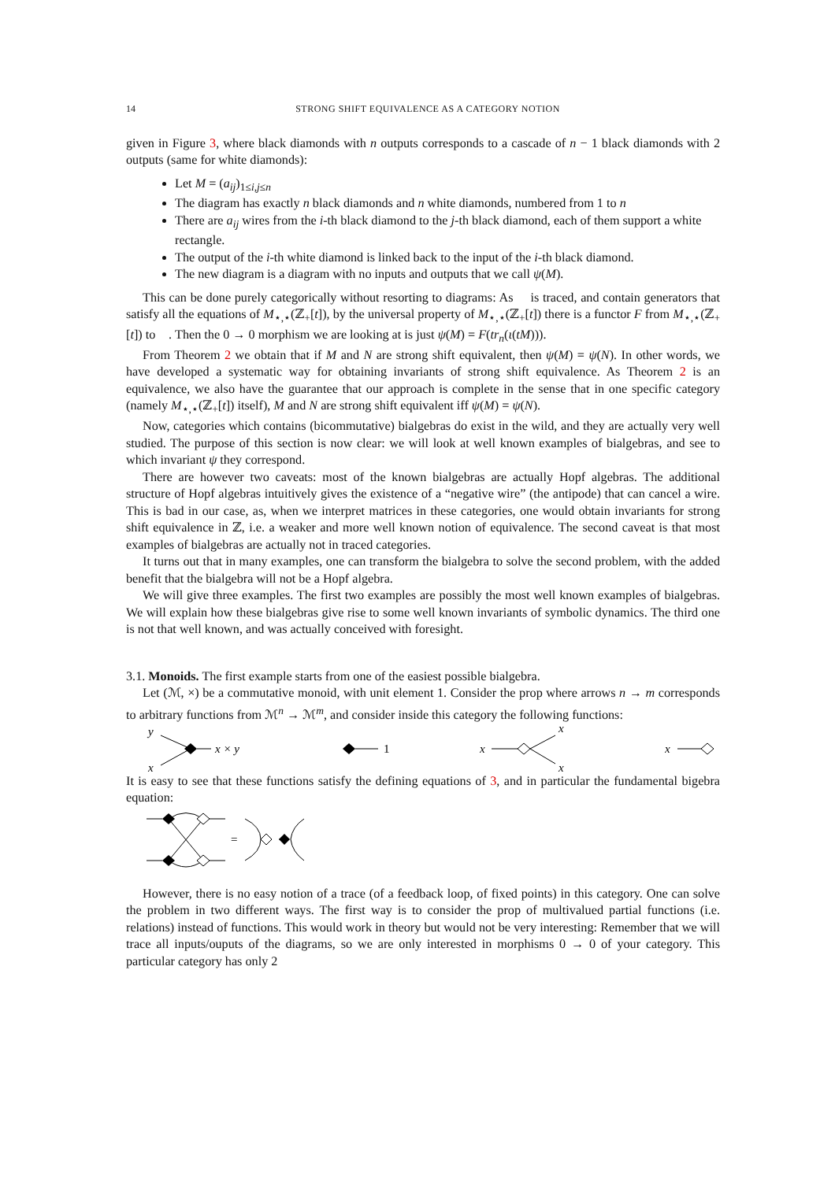14 STRONG SHIFT EQUIVALENCE AS A CATEGORY NOTION
given in Figure 3, where black diamonds with n outputs corresponds to a cascade of n − 1 black diamonds with 2 outputs (same for white diamonds):
Let M = (a<sub>ij</sub>)<sub>1≤i,j≤n</sub>
The diagram has exactly n black diamonds and n white diamonds, numbered from 1 to n
There are a<sub>ij</sub> wires from the i-th black diamond to the j-th black diamond, each of them support a white rectangle.
The output of the i-th white diamond is linked back to the input of the i-th black diamond.
The new diagram is a diagram with no inputs and outputs that we call ψ(M).
This can be done purely categorically without resorting to diagrams: As 𝔆 is traced, and contain generators that satisfy all the equations of M<sub>⋆,⋆</sub>(ℤ<sub>+</sub>[t]), by the universal property of M<sub>⋆,⋆</sub>(ℤ<sub>+</sub>[t]) there is a functor F from M<sub>⋆,⋆</sub>(ℤ<sub>+</sub>[t]) to 𝔆. Then the 0 → 0 morphism we are looking at is just ψ(M) = F(tr<sub>n</sub>(ι(tM))).
From Theorem 2 we obtain that if M and N are strong shift equivalent, then ψ(M) = ψ(N). In other words, we have developed a systematic way for obtaining invariants of strong shift equivalence. As Theorem 2 is an equivalence, we also have the guarantee that our approach is complete in the sense that in one specific category (namely M<sub>⋆,⋆</sub>(ℤ<sub>+</sub>[t]) itself), M and N are strong shift equivalent iff ψ(M) = ψ(N).
Now, categories which contains (bicommutative) bialgebras do exist in the wild, and they are actually very well studied. The purpose of this section is now clear: we will look at well known examples of bialgebras, and see to which invariant ψ they correspond.
There are however two caveats: most of the known bialgebras are actually Hopf algebras. The additional structure of Hopf algebras intuitively gives the existence of a “negative wire” (the antipode) that can cancel a wire. This is bad in our case, as, when we interpret matrices in these categories, one would obtain invariants for strong shift equivalence in ℤ, i.e. a weaker and more well known notion of equivalence. The second caveat is that most examples of bialgebras are actually not in traced categories.
It turns out that in many examples, one can transform the bialgebra to solve the second problem, with the added benefit that the bialgebra will not be a Hopf algebra.
We will give three examples. The first two examples are possibly the most well known examples of bialgebras. We will explain how these bialgebras give rise to some well known invariants of symbolic dynamics. The third one is not that well known, and was actually conceived with foresight.
3.1. Monoids. The first example starts from one of the easiest possible bialgebra.
Let (ℳ, ×) be a commutative monoid, with unit element 1. Consider the prop where arrows n → m corresponds to arbitrary functions from ℳ<sup>n</sup> → ℳ<sup>m</sup>, and consider inside this category the following functions:
y
x
x × y
1
x
x
x
x
It is easy to see that these functions satisfy the defining equations of 3, and in particular the fundamental bigebra equation:
=
However, there is no easy notion of a trace (of a feedback loop, of fixed points) in this category. One can solve the problem in two different ways. The first way is to consider the prop of multivalued partial functions (i.e. relations) instead of functions. This would work in theory but would not be very interesting: Remember that we will trace all inputs/ouputs of the diagrams, so we are only interested in morphisms 0 → 0 of your category. This particular category has only 2